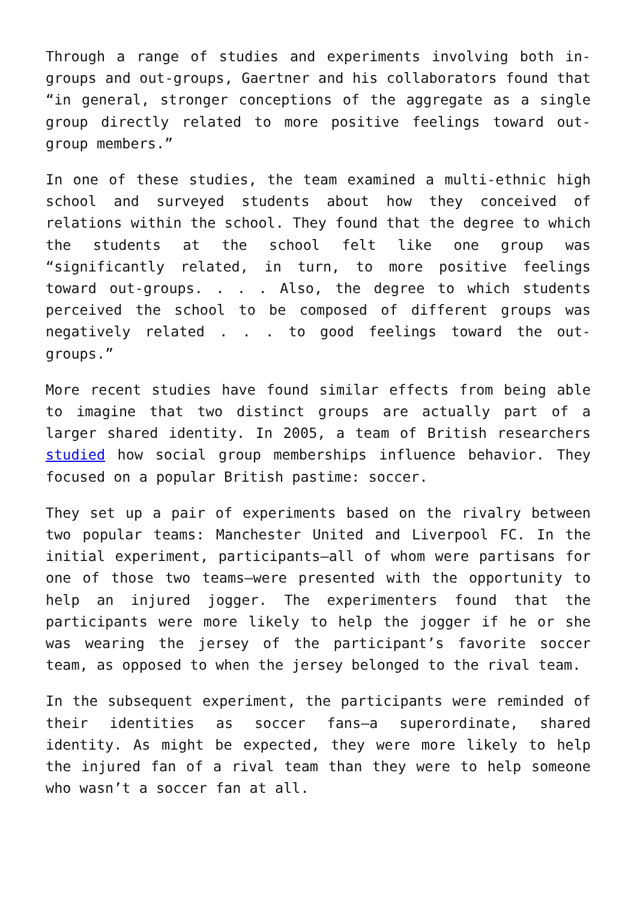Through a range of studies and experiments involving both in-groups and out-groups, Gaertner and his collaborators found that “in general, stronger conceptions of the aggregate as a single group directly related to more positive feelings toward out-group members.”
In one of these studies, the team examined a multi-ethnic high school and surveyed students about how they conceived of relations within the school. They found that the degree to which the students at the school felt like one group was “significantly related, in turn, to more positive feelings toward out-groups. . . . Also, the degree to which students perceived the school to be composed of different groups was negatively related . . . to good feelings toward the out-groups.”
More recent studies have found similar effects from being able to imagine that two distinct groups are actually part of a larger shared identity. In 2005, a team of British researchers studied how social group memberships influence behavior. They focused on a popular British pastime: soccer.
They set up a pair of experiments based on the rivalry between two popular teams: Manchester United and Liverpool FC. In the initial experiment, participants—all of whom were partisans for one of those two teams—were presented with the opportunity to help an injured jogger. The experimenters found that the participants were more likely to help the jogger if he or she was wearing the jersey of the participant’s favorite soccer team, as opposed to when the jersey belonged to the rival team.
In the subsequent experiment, the participants were reminded of their identities as soccer fans—a superordinate, shared identity. As might be expected, they were more likely to help the injured fan of a rival team than they were to help someone who wasn’t a soccer fan at all.